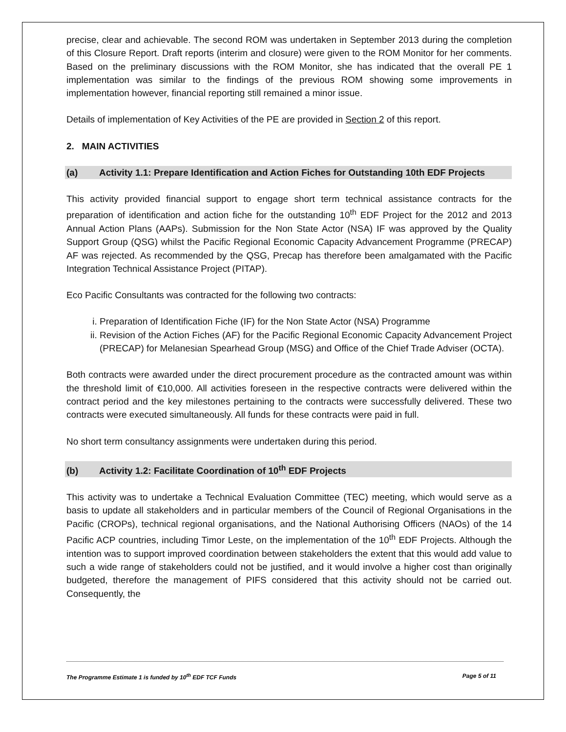precise, clear and achievable. The second ROM was undertaken in September 2013 during the completion of this Closure Report. Draft reports (interim and closure) were given to the ROM Monitor for her comments. Based on the preliminary discussions with the ROM Monitor, she has indicated that the overall PE 1 implementation was similar to the findings of the previous ROM showing some improvements in implementation however, financial reporting still remained a minor issue.
Details of implementation of Key Activities of the PE are provided in Section 2 of this report.
2. MAIN ACTIVITIES
(a) Activity 1.1: Prepare Identification and Action Fiches for Outstanding 10th EDF Projects
This activity provided financial support to engage short term technical assistance contracts for the preparation of identification and action fiche for the outstanding 10<sup>th</sup> EDF Project for the 2012 and 2013 Annual Action Plans (AAPs). Submission for the Non State Actor (NSA) IF was approved by the Quality Support Group (QSG) whilst the Pacific Regional Economic Capacity Advancement Programme (PRECAP) AF was rejected. As recommended by the QSG, Precap has therefore been amalgamated with the Pacific Integration Technical Assistance Project (PITAP).
Eco Pacific Consultants was contracted for the following two contracts:
i. Preparation of Identification Fiche (IF) for the Non State Actor (NSA) Programme
ii. Revision of the Action Fiches (AF) for the Pacific Regional Economic Capacity Advancement Project (PRECAP) for Melanesian Spearhead Group (MSG) and Office of the Chief Trade Adviser (OCTA).
Both contracts were awarded under the direct procurement procedure as the contracted amount was within the threshold limit of €10,000. All activities foreseen in the respective contracts were delivered within the contract period and the key milestones pertaining to the contracts were successfully delivered. These two contracts were executed simultaneously. All funds for these contracts were paid in full.
No short term consultancy assignments were undertaken during this period.
(b) Activity 1.2: Facilitate Coordination of 10<sup>th</sup> EDF Projects
This activity was to undertake a Technical Evaluation Committee (TEC) meeting, which would serve as a basis to update all stakeholders and in particular members of the Council of Regional Organisations in the Pacific (CROPs), technical regional organisations, and the National Authorising Officers (NAOs) of the 14 Pacific ACP countries, including Timor Leste, on the implementation of the 10<sup>th</sup> EDF Projects. Although the intention was to support improved coordination between stakeholders the extent that this would add value to such a wide range of stakeholders could not be justified, and it would involve a higher cost than originally budgeted, therefore the management of PIFS considered that this activity should not be carried out. Consequently, the
The Programme Estimate 1 is funded by 10<sup>th</sup> EDF TCF Funds Page 5 of 11